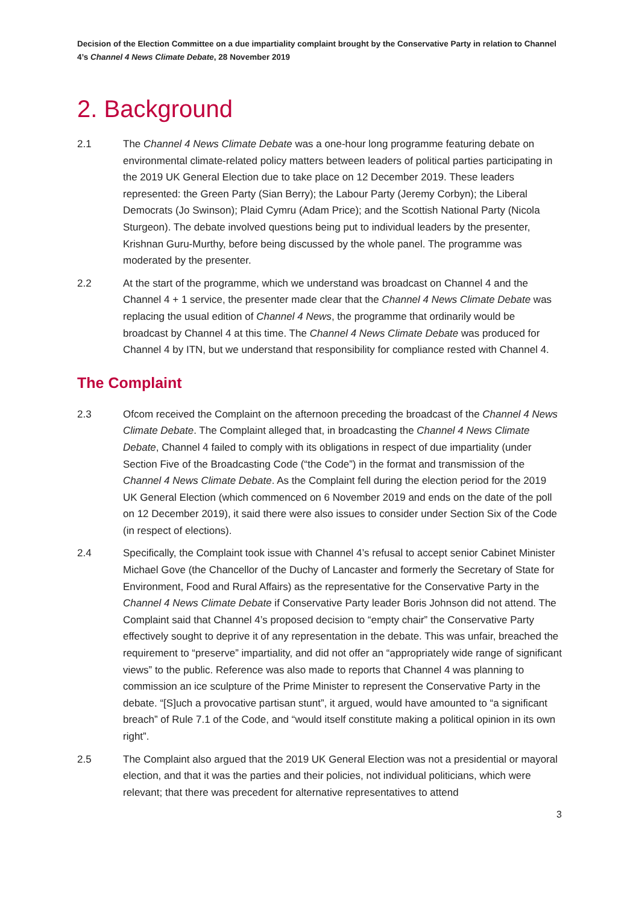Decision of the Election Committee on a due impartiality complaint brought by the Conservative Party in relation to Channel 4’s Channel 4 News Climate Debate, 28 November 2019
2. Background
2.1 The Channel 4 News Climate Debate was a one-hour long programme featuring debate on environmental climate-related policy matters between leaders of political parties participating in the 2019 UK General Election due to take place on 12 December 2019. These leaders represented: the Green Party (Sian Berry); the Labour Party (Jeremy Corbyn); the Liberal Democrats (Jo Swinson); Plaid Cymru (Adam Price); and the Scottish National Party (Nicola Sturgeon). The debate involved questions being put to individual leaders by the presenter, Krishnan Guru-Murthy, before being discussed by the whole panel. The programme was moderated by the presenter.
2.2 At the start of the programme, which we understand was broadcast on Channel 4 and the Channel 4 + 1 service, the presenter made clear that the Channel 4 News Climate Debate was replacing the usual edition of Channel 4 News, the programme that ordinarily would be broadcast by Channel 4 at this time. The Channel 4 News Climate Debate was produced for Channel 4 by ITN, but we understand that responsibility for compliance rested with Channel 4.
The Complaint
2.3 Ofcom received the Complaint on the afternoon preceding the broadcast of the Channel 4 News Climate Debate. The Complaint alleged that, in broadcasting the Channel 4 News Climate Debate, Channel 4 failed to comply with its obligations in respect of due impartiality (under Section Five of the Broadcasting Code (“the Code”) in the format and transmission of the Channel 4 News Climate Debate. As the Complaint fell during the election period for the 2019 UK General Election (which commenced on 6 November 2019 and ends on the date of the poll on 12 December 2019), it said there were also issues to consider under Section Six of the Code (in respect of elections).
2.4 Specifically, the Complaint took issue with Channel 4’s refusal to accept senior Cabinet Minister Michael Gove (the Chancellor of the Duchy of Lancaster and formerly the Secretary of State for Environment, Food and Rural Affairs) as the representative for the Conservative Party in the Channel 4 News Climate Debate if Conservative Party leader Boris Johnson did not attend. The Complaint said that Channel 4’s proposed decision to “empty chair” the Conservative Party effectively sought to deprive it of any representation in the debate. This was unfair, breached the requirement to “preserve” impartiality, and did not offer an “appropriately wide range of significant views” to the public. Reference was also made to reports that Channel 4 was planning to commission an ice sculpture of the Prime Minister to represent the Conservative Party in the debate. “[S]uch a provocative partisan stunt”, it argued, would have amounted to “a significant breach” of Rule 7.1 of the Code, and “would itself constitute making a political opinion in its own right”.
2.5 The Complaint also argued that the 2019 UK General Election was not a presidential or mayoral election, and that it was the parties and their policies, not individual politicians, which were relevant; that there was precedent for alternative representatives to attend
3